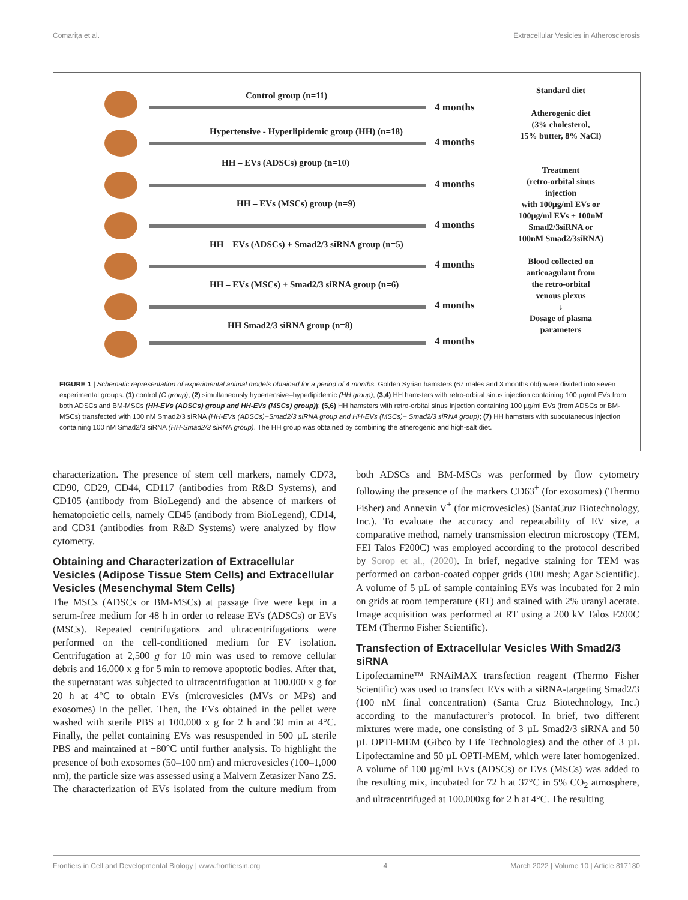Comarița et al. Extracellular Vesicles in Atherosclerosis
Control group (n=11)
4 months
Hypertensive - Hyperlipidemic group (HH) (n=18)
4 months
HH – EVs (ADSCs) group (n=10)
4 months
HH – EVs (MSCs) group (n=9)
4 months
HH – EVs (ADSCs) + Smad2/3 siRNA group (n=5)
4 months
HH – EVs (MSCs) + Smad2/3 siRNA group (n=6)
4 months
HH Smad2/3 siRNA group (n=8)
4 months
Standard diet
Atherogenic diet
(3% cholesterol,
15% butter, 8% NaCl)
Treatment
(retro-orbital sinus
injection
with 100µg/ml EVs or
100µg/ml EVs + 100nM
Smad2/3siRNA or
100nM Smad2/3siRNA)
Blood collected on
anticoagulant from
the retro-orbital
venous plexus
↓
Dosage of plasma
parameters
FIGURE 1 | Schematic representation of experimental animal models obtained for a period of 4 months. Golden Syrian hamsters (67 males and 3 months old) were divided into seven experimental groups: (1) control (C group); (2) simultaneously hypertensive–hyperlipidemic (HH group); (3,4) HH hamsters with retro-orbital sinus injection containing 100 µg/ml EVs from both ADSCs and BM-MSCs (HH-EVs (ADSCs) group and HH-EVs (MSCs) group)); (5,6) HH hamsters with retro-orbital sinus injection containing 100 µg/ml EVs (from ADSCs or BM-MSCs) transfected with 100 nM Smad2/3 siRNA (HH-EVs (ADSCs)+Smad2/3 siRNA group and HH-EVs (MSCs)+ Smad2/3 siRNA group); (7) HH hamsters with subcutaneous injection containing 100 nM Smad2/3 siRNA (HH-Smad2/3 siRNA group). The HH group was obtained by combining the atherogenic and high-salt diet.
characterization. The presence of stem cell markers, namely CD73, CD90, CD29, CD44, CD117 (antibodies from R&D Systems), and CD105 (antibody from BioLegend) and the absence of markers of hematopoietic cells, namely CD45 (antibody from BioLegend), CD14, and CD31 (antibodies from R&D Systems) were analyzed by flow cytometry.
Obtaining and Characterization of Extracellular Vesicles (Adipose Tissue Stem Cells) and Extracellular Vesicles (Mesenchymal Stem Cells)
The MSCs (ADSCs or BM-MSCs) at passage five were kept in a serum-free medium for 48 h in order to release EVs (ADSCs) or EVs (MSCs). Repeated centrifugations and ultracentrifugations were performed on the cell-conditioned medium for EV isolation. Centrifugation at 2,500 g for 10 min was used to remove cellular debris and 16.000 x g for 5 min to remove apoptotic bodies. After that, the supernatant was subjected to ultracentrifugation at 100.000 x g for 20 h at 4°C to obtain EVs (microvesicles (MVs or MPs) and exosomes) in the pellet. Then, the EVs obtained in the pellet were washed with sterile PBS at 100.000 x g for 2 h and 30 min at 4°C. Finally, the pellet containing EVs was resuspended in 500 µL sterile PBS and maintained at −80°C until further analysis. To highlight the presence of both exosomes (50–100 nm) and microvesicles (100–1,000 nm), the particle size was assessed using a Malvern Zetasizer Nano ZS. The characterization of EVs isolated from the culture medium from both ADSCs and BM-MSCs was performed by flow cytometry following the presence of the markers CD63<sup>+</sup> (for exosomes) (Thermo Fisher) and Annexin V<sup>+</sup> (for microvesicles) (SantaCruz Biotechnology, Inc.). To evaluate the accuracy and repeatability of EV size, a comparative method, namely transmission electron microscopy (TEM, FEI Talos F200C) was employed according to the protocol described by Sorop et al., (2020). In brief, negative staining for TEM was performed on carbon-coated copper grids (100 mesh; Agar Scientific). A volume of 5 µL of sample containing EVs was incubated for 2 min on grids at room temperature (RT) and stained with 2% uranyl acetate. Image acquisition was performed at RT using a 200 kV Talos F200C TEM (Thermo Fisher Scientific).
Transfection of Extracellular Vesicles With Smad2/3 siRNA
Lipofectamine™ RNAiMAX transfection reagent (Thermo Fisher Scientific) was used to transfect EVs with a siRNA-targeting Smad2/3 (100 nM final concentration) (Santa Cruz Biotechnology, Inc.) according to the manufacturer’s protocol. In brief, two different mixtures were made, one consisting of 3 µL Smad2/3 siRNA and 50 µL OPTI-MEM (Gibco by Life Technologies) and the other of 3 µL Lipofectamine and 50 µL OPTI-MEM, which were later homogenized. A volume of 100 µg/ml EVs (ADSCs) or EVs (MSCs) was added to the resulting mix, incubated for 72 h at 37°C in 5% CO<sub>2</sub> atmosphere, and ultracentrifuged at 100.000xg for 2 h at 4°C. The resulting
Frontiers in Cell and Developmental Biology | www.frontiersin.org 4 March 2022 | Volume 10 | Article 817180